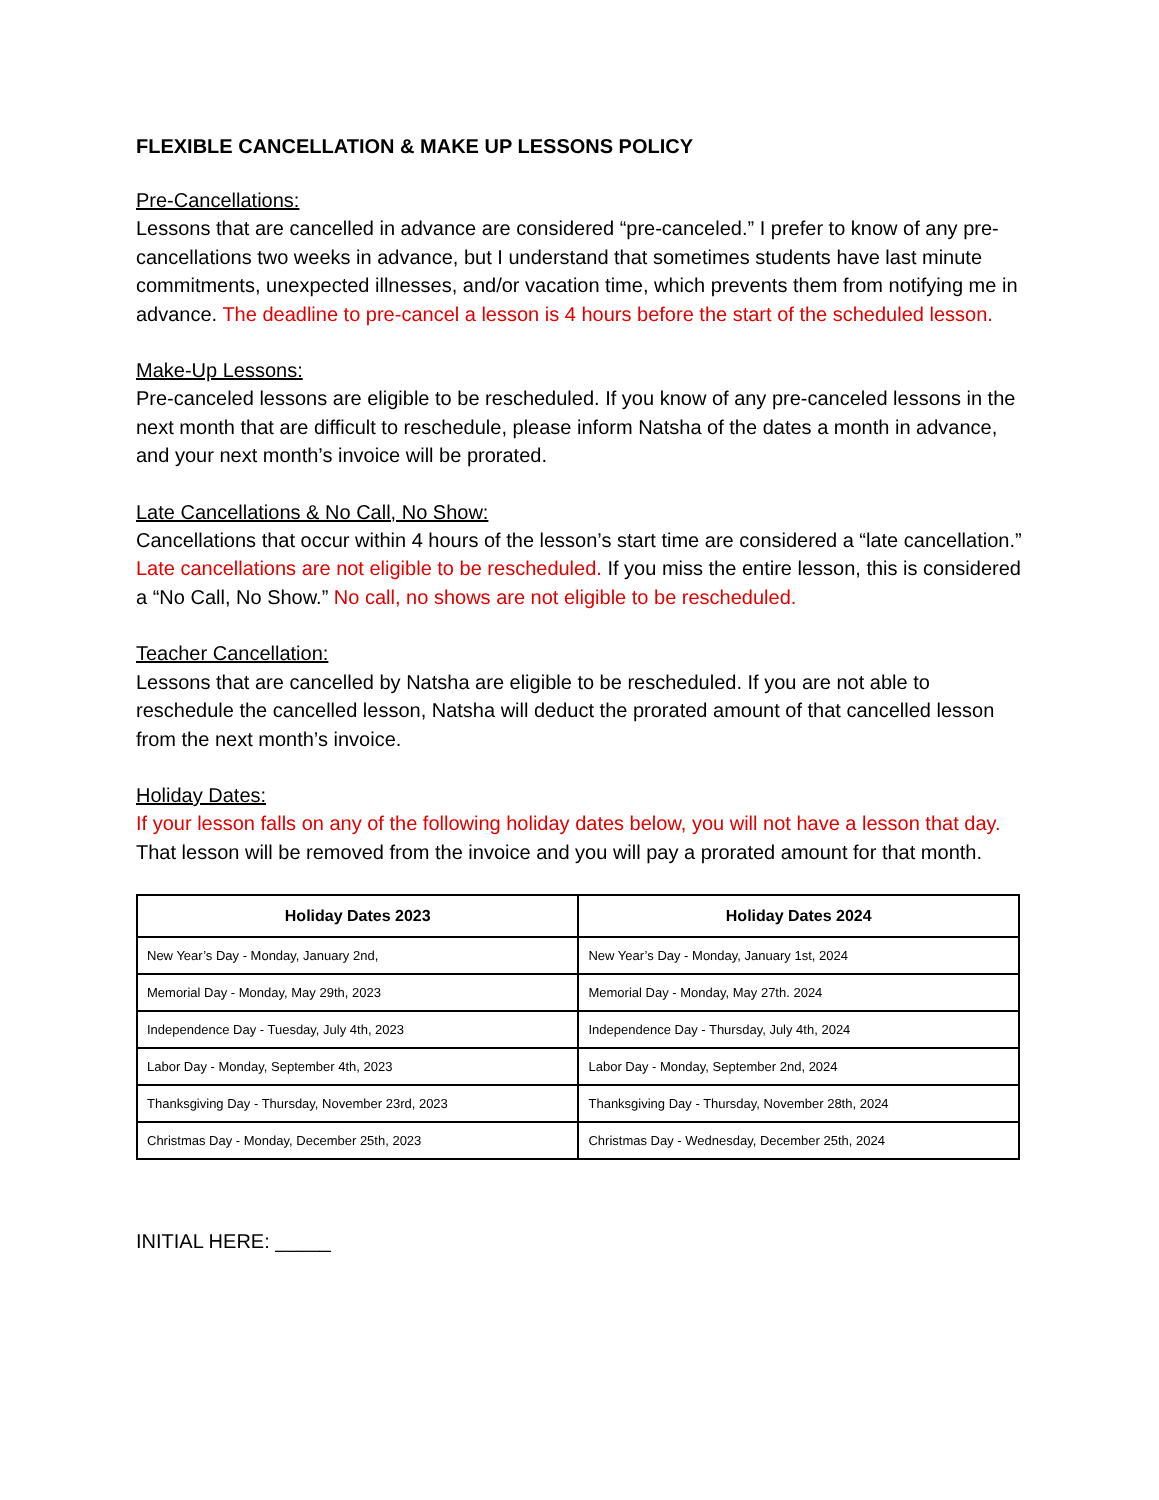FLEXIBLE CANCELLATION & MAKE UP LESSONS POLICY
Pre-Cancellations:
Lessons that are cancelled in advance are considered “pre-canceled.” I prefer to know of any pre-cancellations two weeks in advance, but I understand that sometimes students have last minute commitments, unexpected illnesses, and/or vacation time, which prevents them from notifying me in advance. The deadline to pre-cancel a lesson is 4 hours before the start of the scheduled lesson.
Make-Up Lessons:
Pre-canceled lessons are eligible to be rescheduled. If you know of any pre-canceled lessons in the next month that are difficult to reschedule, please inform Natsha of the dates a month in advance, and your next month’s invoice will be prorated.
Late Cancellations & No Call, No Show:
Cancellations that occur within 4 hours of the lesson’s start time are considered a “late cancellation.” Late cancellations are not eligible to be rescheduled. If you miss the entire lesson, this is considered a “No Call, No Show.” No call, no shows are not eligible to be rescheduled.
Teacher Cancellation:
Lessons that are cancelled by Natsha are eligible to be rescheduled. If you are not able to reschedule the cancelled lesson, Natsha will deduct the prorated amount of that cancelled lesson from the next month’s invoice.
Holiday Dates:
If your lesson falls on any of the following holiday dates below, you will not have a lesson that day. That lesson will be removed from the invoice and you will pay a prorated amount for that month.
| Holiday Dates 2023 | Holiday Dates 2024 |
| --- | --- |
| New Year’s Day - Monday, January 2nd, | New Year’s Day - Monday, January 1st, 2024 |
| Memorial Day - Monday, May 29th, 2023 | Memorial Day - Monday, May 27th. 2024 |
| Independence Day - Tuesday, July 4th, 2023 | Independence Day - Thursday, July 4th, 2024 |
| Labor Day - Monday, September 4th, 2023 | Labor Day - Monday, September 2nd, 2024 |
| Thanksgiving Day - Thursday, November 23rd, 2023 | Thanksgiving Day - Thursday, November 28th, 2024 |
| Christmas Day - Monday, December 25th, 2023 | Christmas Day - Wednesday, December 25th, 2024 |
INITIAL HERE: _____